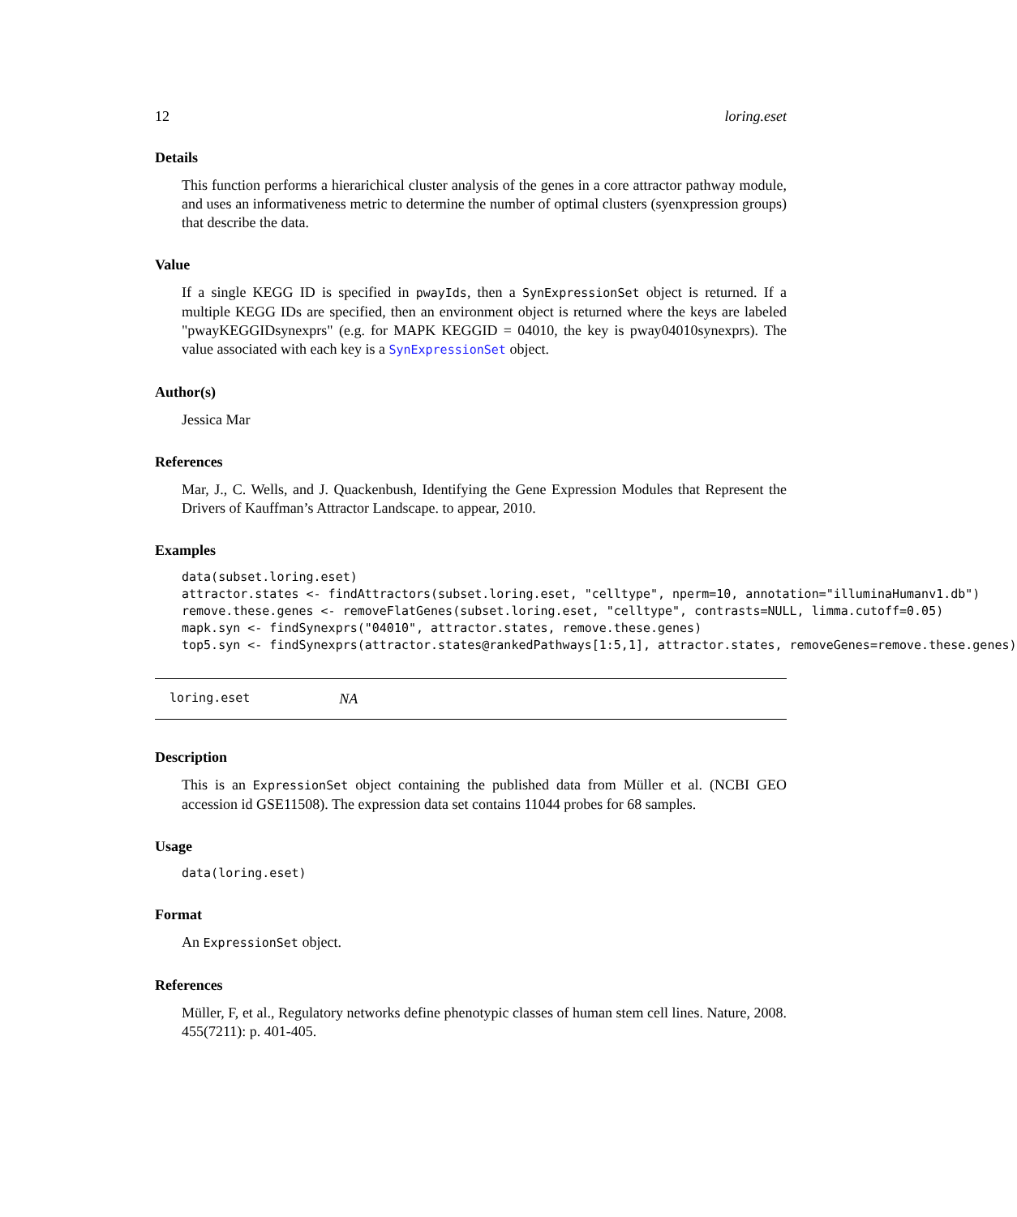12 loring.eset
Details
This function performs a hierarichical cluster analysis of the genes in a core attractor pathway module, and uses an informativeness metric to determine the number of optimal clusters (syenxpression groups) that describe the data.
Value
If a single KEGG ID is specified in pwayIds, then a SynExpressionSet object is returned. If a multiple KEGG IDs are specified, then an environment object is returned where the keys are labeled "pwayKEGGIDsynexprs" (e.g. for MAPK KEGGID = 04010, the key is pway04010synexprs). The value associated with each key is a SynExpressionSet object.
Author(s)
Jessica Mar
References
Mar, J., C. Wells, and J. Quackenbush, Identifying the Gene Expression Modules that Represent the Drivers of Kauffman’s Attractor Landscape. to appear, 2010.
Examples
data(subset.loring.eset)
attractor.states <- findAttractors(subset.loring.eset, "celltype", nperm=10, annotation="illuminaHumanv1.db")
remove.these.genes <- removeFlatGenes(subset.loring.eset, "celltype", contrasts=NULL, limma.cutoff=0.05)
mapk.syn <- findSynexprs("04010", attractor.states, remove.these.genes)
top5.syn <- findSynexprs(attractor.states@rankedPathways[1:5,1], attractor.states, removeGenes=remove.these.genes)
loring.eset NA
Description
This is an ExpressionSet object containing the published data from Müller et al. (NCBI GEO accession id GSE11508). The expression data set contains 11044 probes for 68 samples.
Usage
data(loring.eset)
Format
An ExpressionSet object.
References
Müller, F, et al., Regulatory networks define phenotypic classes of human stem cell lines. Nature, 2008. 455(7211): p. 401-405.